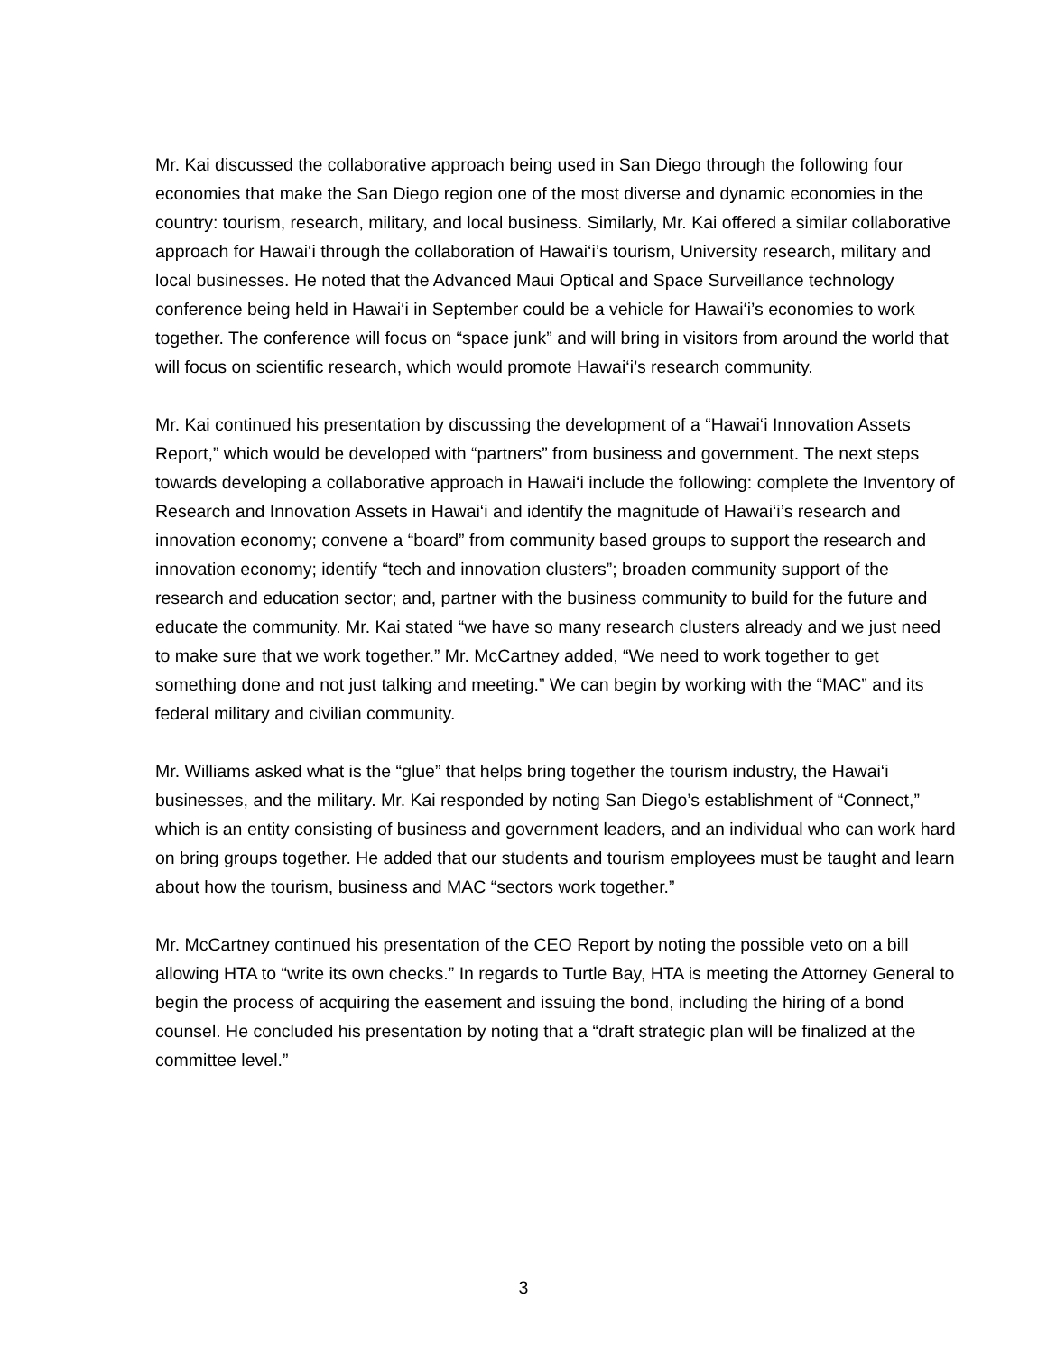Mr. Kai discussed the collaborative approach being used in San Diego through the following four economies that make the San Diego region one of the most diverse and dynamic economies in the country: tourism, research, military, and local business. Similarly, Mr. Kai offered a similar collaborative approach for Hawai‘i through the collaboration of Hawai‘i’s tourism, University research, military and local businesses. He noted that the Advanced Maui Optical and Space Surveillance technology conference being held in Hawai‘i in September could be a vehicle for Hawai‘i’s economies to work together. The conference will focus on “space junk” and will bring in visitors from around the world that will focus on scientific research, which would promote Hawai‘i’s research community.
Mr. Kai continued his presentation by discussing the development of a “Hawai‘i Innovation Assets Report,” which would be developed with “partners” from business and government. The next steps towards developing a collaborative approach in Hawai‘i include the following: complete the Inventory of Research and Innovation Assets in Hawai‘i and identify the magnitude of Hawai‘i’s research and innovation economy; convene a “board” from community based groups to support the research and innovation economy; identify “tech and innovation clusters”; broaden community support of the research and education sector; and, partner with the business community to build for the future and educate the community. Mr. Kai stated “we have so many research clusters already and we just need to make sure that we work together.” Mr. McCartney added, “We need to work together to get something done and not just talking and meeting.” We can begin by working with the “MAC” and its federal military and civilian community.
Mr. Williams asked what is the “glue” that helps bring together the tourism industry, the Hawai‘i businesses, and the military. Mr. Kai responded by noting San Diego’s establishment of “Connect,” which is an entity consisting of business and government leaders, and an individual who can work hard on bring groups together. He added that our students and tourism employees must be taught and learn about how the tourism, business and MAC “sectors work together.”
Mr. McCartney continued his presentation of the CEO Report by noting the possible veto on a bill allowing HTA to “write its own checks.” In regards to Turtle Bay, HTA is meeting the Attorney General to begin the process of acquiring the easement and issuing the bond, including the hiring of a bond counsel. He concluded his presentation by noting that a “draft strategic plan will be finalized at the committee level.”
3